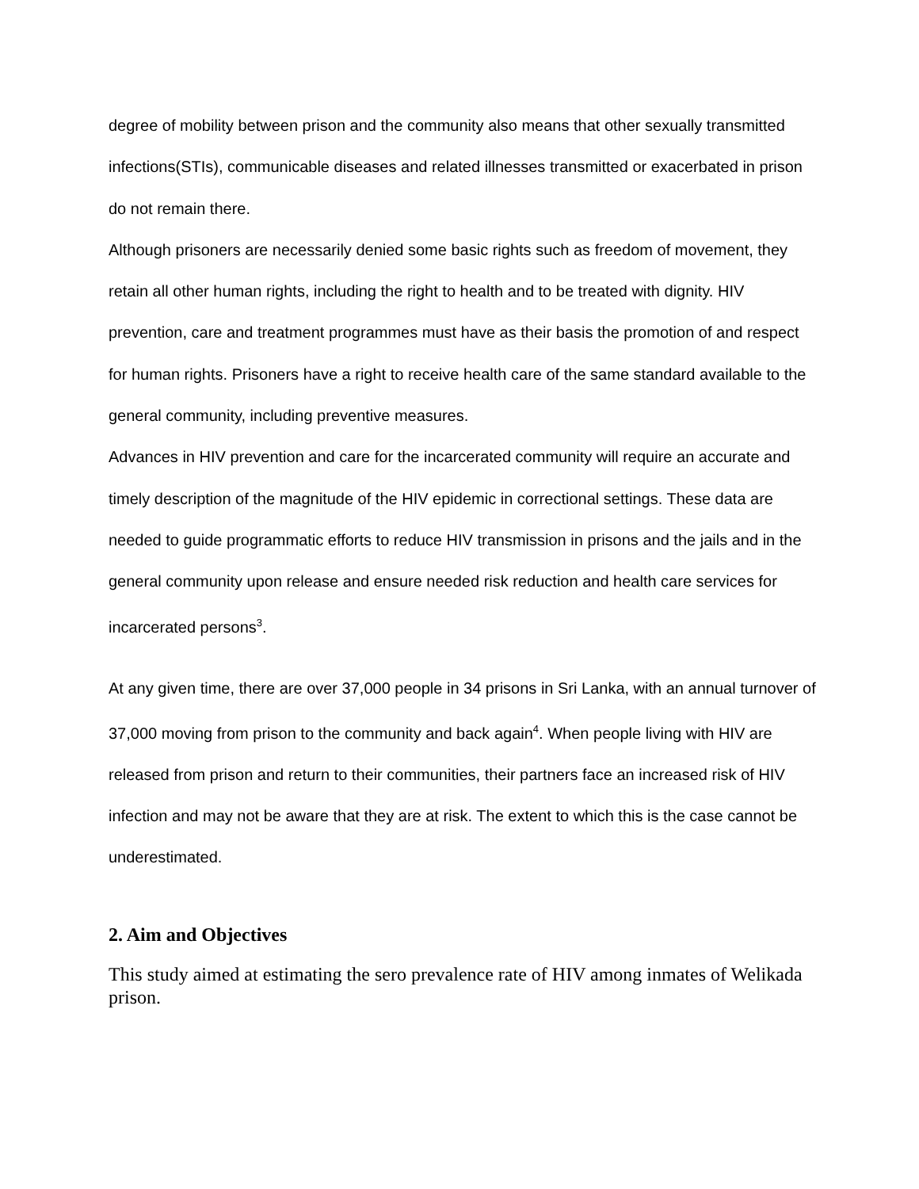degree of mobility between prison and the community also means that other sexually transmitted infections(STIs), communicable diseases and related illnesses transmitted or exacerbated in prison do not remain there.
Although prisoners are necessarily denied some basic rights such as freedom of movement, they retain all other human rights, including the right to health and to be treated with dignity. HIV prevention, care and treatment programmes must have as their basis the promotion of and respect for human rights. Prisoners have a right to receive health care of the same standard available to the general community, including preventive measures.
Advances in HIV prevention and care for the incarcerated community will require an accurate and timely description of the magnitude of the HIV epidemic in correctional settings. These data are needed to guide programmatic efforts to reduce HIV transmission in prisons and the jails and in the general community upon release and ensure needed risk reduction and health care services for incarcerated persons<sup>3</sup>.
At any given time, there are over 37,000 people in 34 prisons in Sri Lanka, with an annual turnover of 37,000 moving from prison to the community and back again<sup>4</sup>. When people living with HIV are released from prison and return to their communities, their partners face an increased risk of HIV infection and may not be aware that they are at risk. The extent to which this is the case cannot be underestimated.
2. Aim and Objectives
This study aimed at estimating the sero prevalence rate of HIV among inmates of Welikada prison.